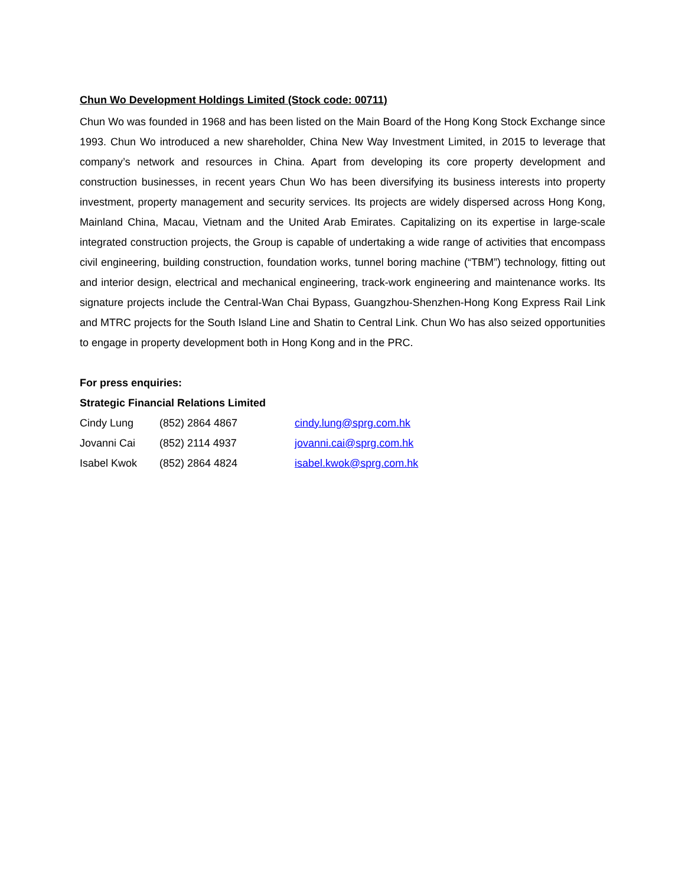Chun Wo Development Holdings Limited (Stock code: 00711)
Chun Wo was founded in 1968 and has been listed on the Main Board of the Hong Kong Stock Exchange since 1993. Chun Wo introduced a new shareholder, China New Way Investment Limited, in 2015 to leverage that company’s network and resources in China. Apart from developing its core property development and construction businesses, in recent years Chun Wo has been diversifying its business interests into property investment, property management and security services. Its projects are widely dispersed across Hong Kong, Mainland China, Macau, Vietnam and the United Arab Emirates. Capitalizing on its expertise in large-scale integrated construction projects, the Group is capable of undertaking a wide range of activities that encompass civil engineering, building construction, foundation works, tunnel boring machine (“TBM”) technology, fitting out and interior design, electrical and mechanical engineering, track-work engineering and maintenance works. Its signature projects include the Central-Wan Chai Bypass, Guangzhou-Shenzhen-Hong Kong Express Rail Link and MTRC projects for the South Island Line and Shatin to Central Link. Chun Wo has also seized opportunities to engage in property development both in Hong Kong and in the PRC.
For press enquiries:
Strategic Financial Relations Limited
| Cindy Lung | (852) 2864 4867 | cindy.lung@sprg.com.hk |
| Jovanni Cai | (852) 2114 4937 | jovanni.cai@sprg.com.hk |
| Isabel Kwok | (852) 2864 4824 | isabel.kwok@sprg.com.hk |